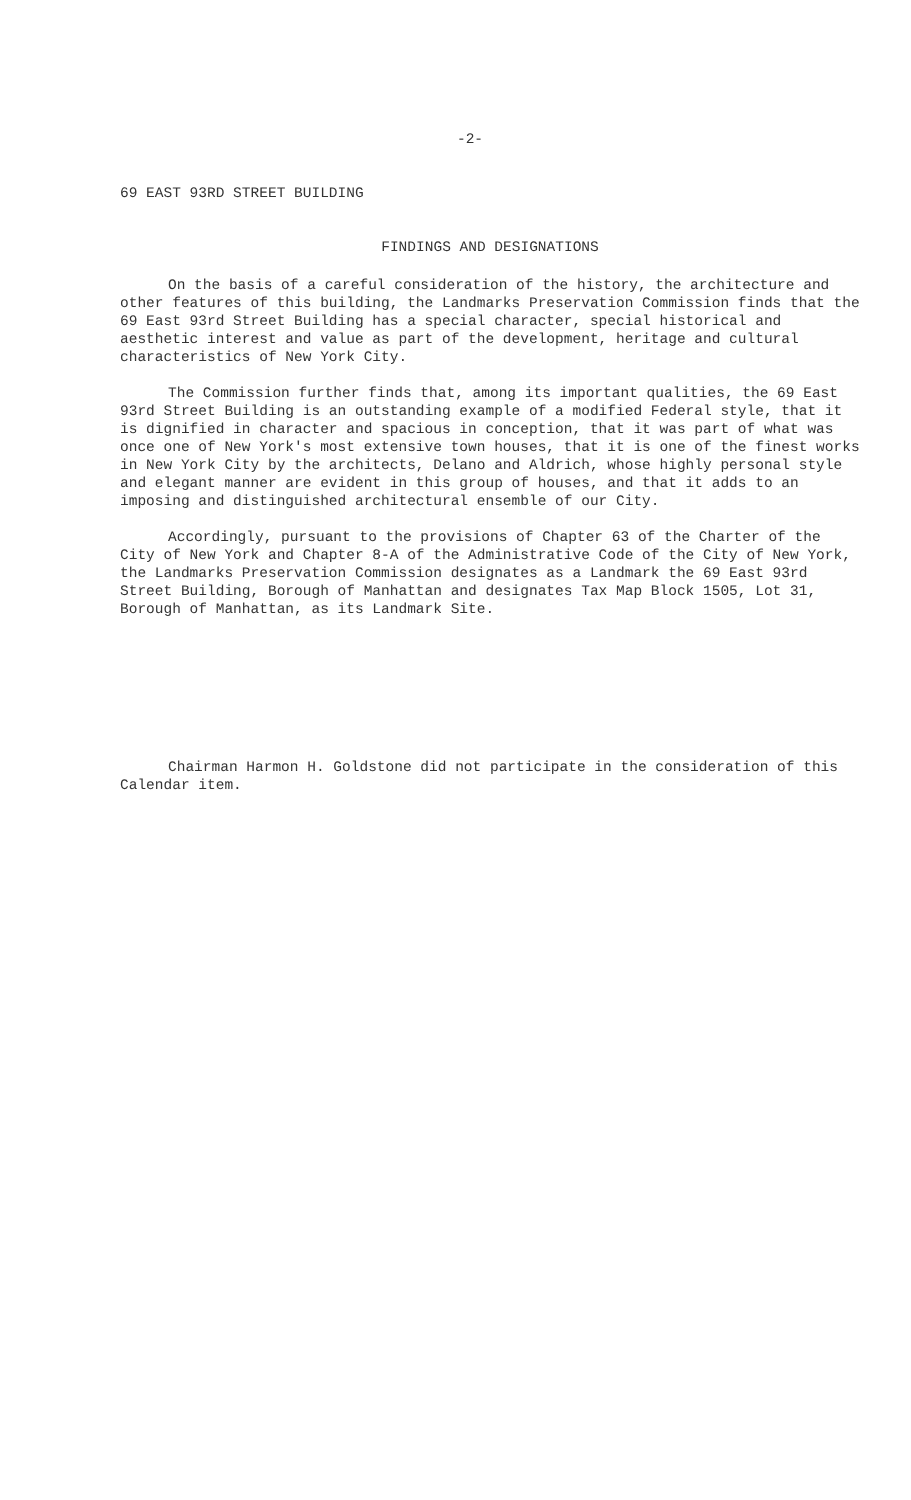-2-
69 EAST 93RD STREET BUILDING
FINDINGS AND DESIGNATIONS
On the basis of a careful consideration of the history, the architecture and other features of this building, the Landmarks Preservation Commission finds that the 69 East 93rd Street Building has a special character, special historical and aesthetic interest and value as part of the development, heritage and cultural characteristics of New York City.
The Commission further finds that, among its important qualities, the 69 East 93rd Street Building is an outstanding example of a modified Federal style, that it is dignified in character and spacious in conception, that it was part of what was once one of New York's most extensive town houses, that it is one of the finest works in New York City by the architects, Delano and Aldrich, whose highly personal style and elegant manner are evident in this group of houses, and that it adds to an imposing and distinguished architectural ensemble of our City.
Accordingly, pursuant to the provisions of Chapter 63 of the Charter of the City of New York and Chapter 8-A of the Administrative Code of the City of New York, the Landmarks Preservation Commission designates as a Landmark the 69 East 93rd Street Building, Borough of Manhattan and designates Tax Map Block 1505, Lot 31, Borough of Manhattan, as its Landmark Site.
Chairman Harmon H. Goldstone did not participate in the consideration of this Calendar item.